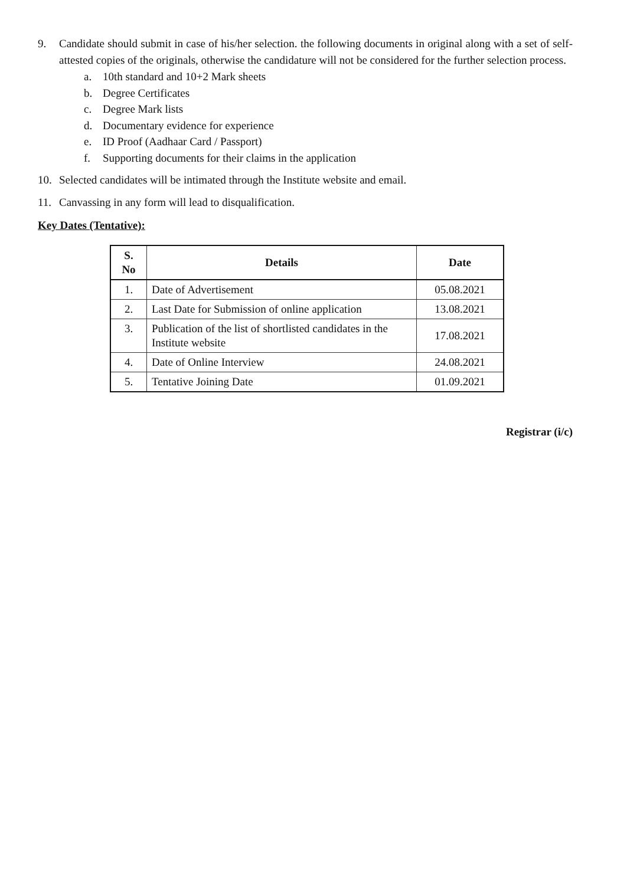9. Candidate should submit in case of his/her selection. the following documents in original along with a set of self-attested copies of the originals, otherwise the candidature will not be considered for the further selection process.
a. 10th standard and 10+2 Mark sheets
b. Degree Certificates
c. Degree Mark lists
d. Documentary evidence for experience
e. ID Proof (Aadhaar Card / Passport)
f. Supporting documents for their claims in the application
10. Selected candidates will be intimated through the Institute website and email.
11. Canvassing in any form will lead to disqualification.
Key Dates (Tentative):
| S. No | Details | Date |
| --- | --- | --- |
| 1. | Date of Advertisement | 05.08.2021 |
| 2. | Last Date for Submission of online application | 13.08.2021 |
| 3. | Publication of the list of shortlisted candidates in the Institute website | 17.08.2021 |
| 4. | Date of Online Interview | 24.08.2021 |
| 5. | Tentative Joining Date | 01.09.2021 |
Registrar (i/c)